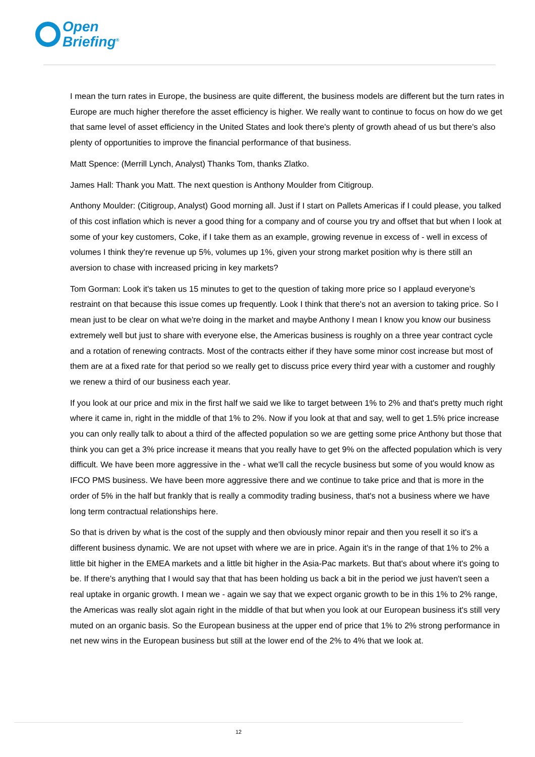Open
Briefing<sup>®</sup>
I mean the turn rates in Europe, the business are quite different, the business models are different but the turn rates in Europe are much higher therefore the asset efficiency is higher. We really want to continue to focus on how do we get that same level of asset efficiency in the United States and look there's plenty of growth ahead of us but there's also plenty of opportunities to improve the financial performance of that business.
Matt Spence: (Merrill Lynch, Analyst) Thanks Tom, thanks Zlatko.
James Hall: Thank you Matt. The next question is Anthony Moulder from Citigroup.
Anthony Moulder: (Citigroup, Analyst) Good morning all. Just if I start on Pallets Americas if I could please, you talked of this cost inflation which is never a good thing for a company and of course you try and offset that but when I look at some of your key customers, Coke, if I take them as an example, growing revenue in excess of - well in excess of volumes I think they're revenue up 5%, volumes up 1%, given your strong market position why is there still an aversion to chase with increased pricing in key markets?
Tom Gorman: Look it's taken us 15 minutes to get to the question of taking more price so I applaud everyone's restraint on that because this issue comes up frequently. Look I think that there's not an aversion to taking price. So I mean just to be clear on what we're doing in the market and maybe Anthony I mean I know you know our business extremely well but just to share with everyone else, the Americas business is roughly on a three year contract cycle and a rotation of renewing contracts. Most of the contracts either if they have some minor cost increase but most of them are at a fixed rate for that period so we really get to discuss price every third year with a customer and roughly we renew a third of our business each year.
If you look at our price and mix in the first half we said we like to target between 1% to 2% and that's pretty much right where it came in, right in the middle of that 1% to 2%. Now if you look at that and say, well to get 1.5% price increase you can only really talk to about a third of the affected population so we are getting some price Anthony but those that think you can get a 3% price increase it means that you really have to get 9% on the affected population which is very difficult. We have been more aggressive in the - what we'll call the recycle business but some of you would know as IFCO PMS business. We have been more aggressive there and we continue to take price and that is more in the order of 5% in the half but frankly that is really a commodity trading business, that's not a business where we have long term contractual relationships here.
So that is driven by what is the cost of the supply and then obviously minor repair and then you resell it so it's a different business dynamic. We are not upset with where we are in price. Again it's in the range of that 1% to 2% a little bit higher in the EMEA markets and a little bit higher in the Asia-Pac markets. But that's about where it's going to be. If there's anything that I would say that that has been holding us back a bit in the period we just haven't seen a real uptake in organic growth. I mean we - again we say that we expect organic growth to be in this 1% to 2% range, the Americas was really slot again right in the middle of that but when you look at our European business it's still very muted on an organic basis. So the European business at the upper end of price that 1% to 2% strong performance in net new wins in the European business but still at the lower end of the 2% to 4% that we look at.
12